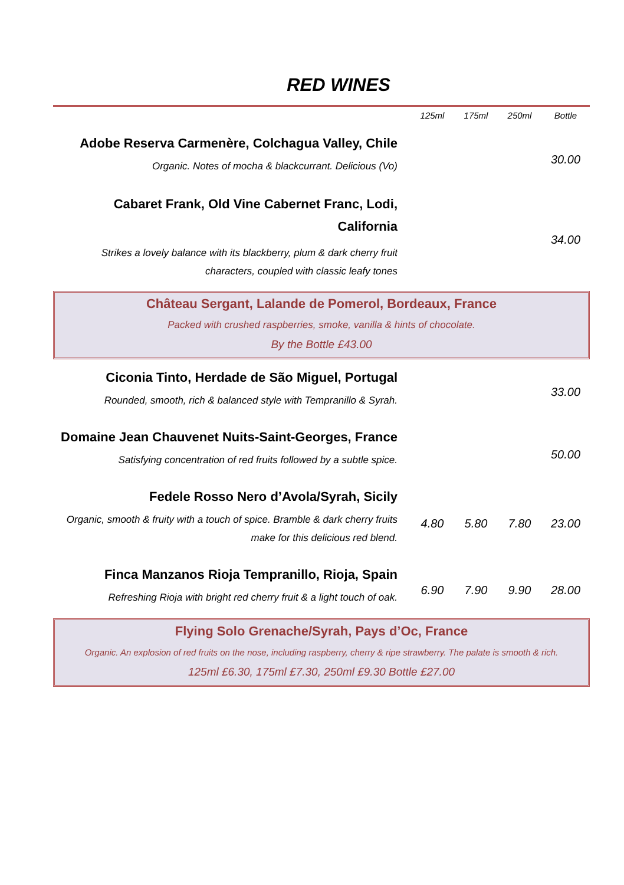RED WINES
| | 125ml | 175ml | 250ml | Bottle |
| --- | --- | --- | --- | --- |
| Adobe Reserva Carmenère, Colchagua Valley, Chile Organic. Notes of mocha & blackcurrant. Delicious (Vo) | | | | 30.00 |
| Cabaret Frank, Old Vine Cabernet Franc, Lodi, California Strikes a lovely balance with its blackberry, plum & dark cherry fruit characters, coupled with classic leafy tones | | | | 34.00 |
| Château Sergant, Lalande de Pomerol, Bordeaux, France Packed with crushed raspberries, smoke, vanilla & hints of chocolate. By the Bottle £43.00 | | | | |
| Ciconia Tinto, Herdade de São Miguel, Portugal Rounded, smooth, rich & balanced style with Tempranillo & Syrah. | | | | 33.00 |
| Domaine Jean Chauvenet Nuits-Saint-Georges, France Satisfying concentration of red fruits followed by a subtle spice. | | | | 50.00 |
| Fedele Rosso Nero d’Avola/Syrah, Sicily Organic, smooth & fruity with a touch of spice. Bramble & dark cherry fruits make for this delicious red blend. | 4.80 | 5.80 | 7.80 | 23.00 |
| Finca Manzanos Rioja Tempranillo, Rioja, Spain Refreshing Rioja with bright red cherry fruit & a light touch of oak. | 6.90 | 7.90 | 9.90 | 28.00 |
| Flying Solo Grenache/Syrah, Pays d’Oc, France Organic. An explosion of red fruits on the nose, including raspberry, cherry & ripe strawberry. The palate is smooth & rich. 125ml £6.30, 175ml £7.30, 250ml £9.30 Bottle £27.00 | | | | |